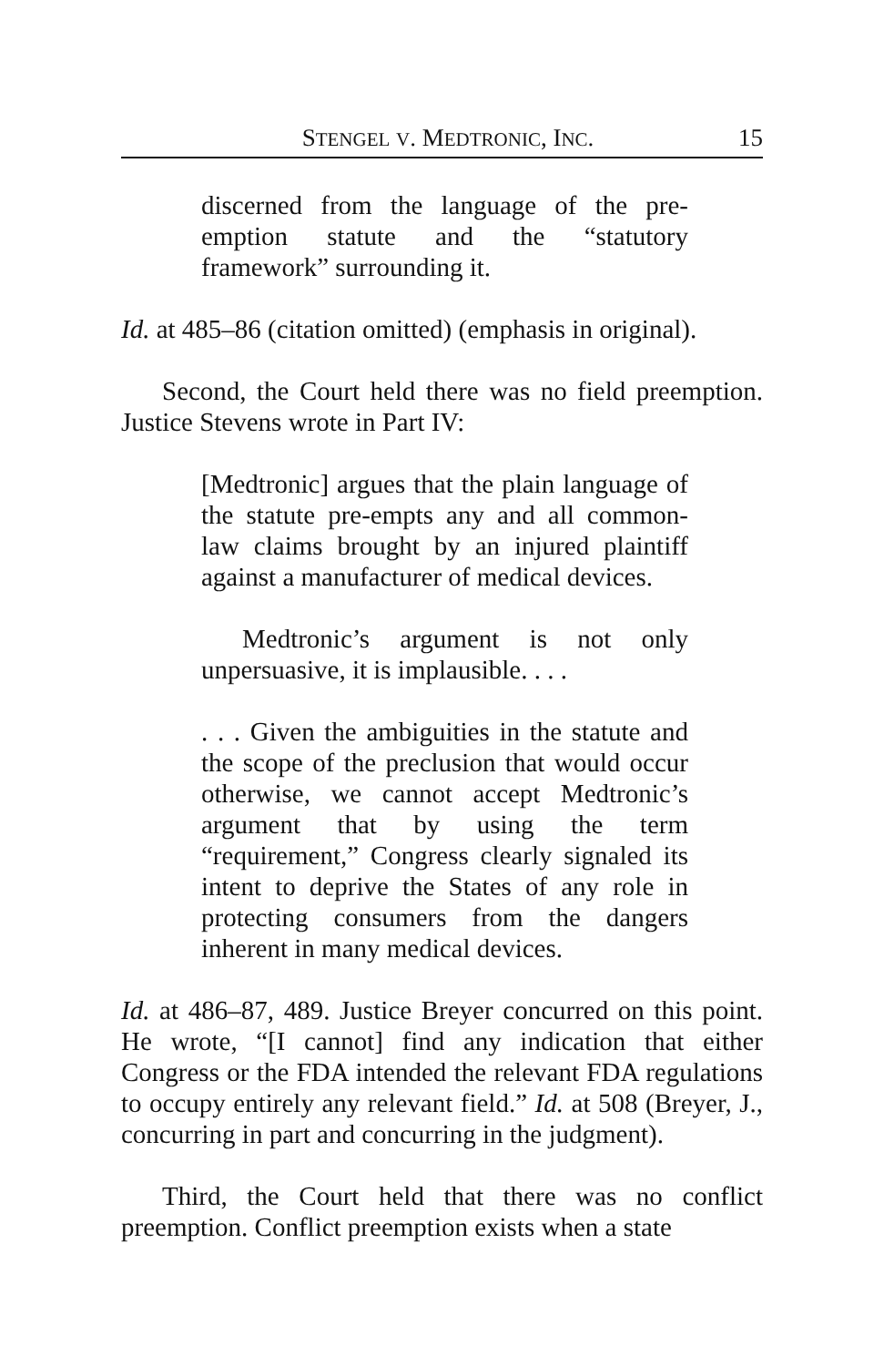STENGEL V. MEDTRONIC, INC. 15
discerned from the language of the pre-emption statute and the “statutory framework” surrounding it.
Id. at 485–86 (citation omitted) (emphasis in original).
Second, the Court held there was no field preemption. Justice Stevens wrote in Part IV:
[Medtronic] argues that the plain language of the statute pre-empts any and all common-law claims brought by an injured plaintiff against a manufacturer of medical devices.
Medtronic’s argument is not only unpersuasive, it is implausible. . . .
. . . Given the ambiguities in the statute and the scope of the preclusion that would occur otherwise, we cannot accept Medtronic’s argument that by using the term “requirement,” Congress clearly signaled its intent to deprive the States of any role in protecting consumers from the dangers inherent in many medical devices.
Id. at 486–87, 489. Justice Breyer concurred on this point. He wrote, “[I cannot] find any indication that either Congress or the FDA intended the relevant FDA regulations to occupy entirely any relevant field.” Id. at 508 (Breyer, J., concurring in part and concurring in the judgment).
Third, the Court held that there was no conflict preemption. Conflict preemption exists when a state